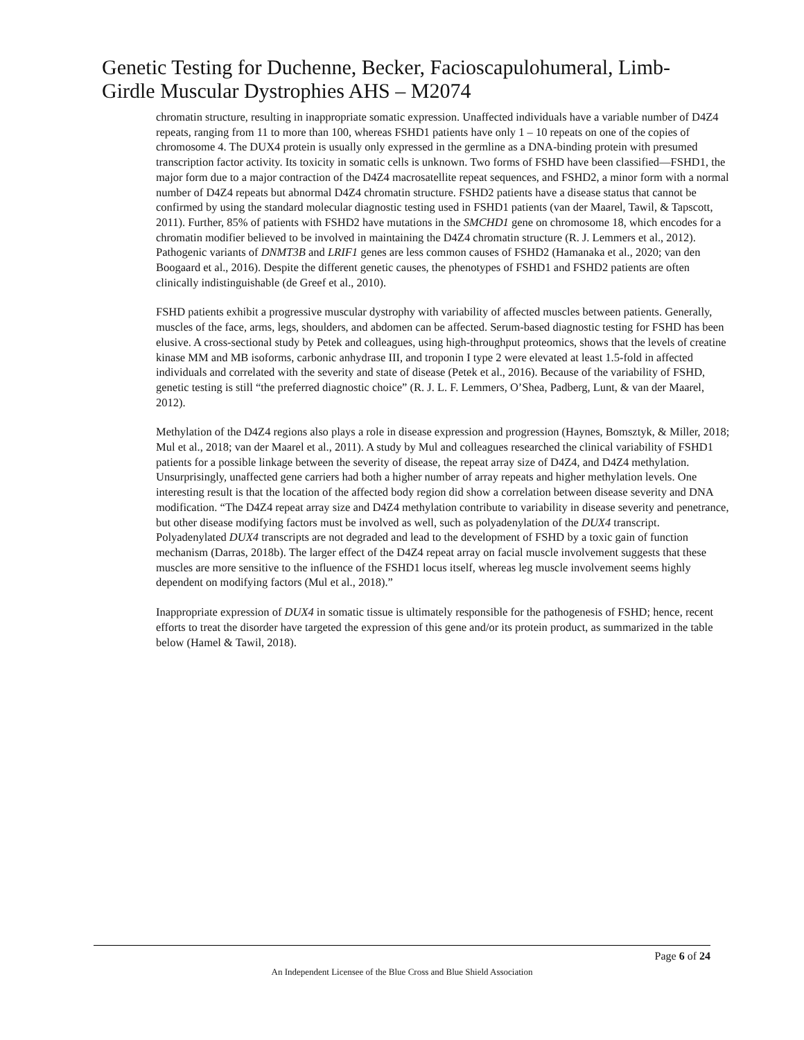Genetic Testing for Duchenne, Becker, Facioscapulohumeral, Limb-Girdle Muscular Dystrophies AHS – M2074
chromatin structure, resulting in inappropriate somatic expression. Unaffected individuals have a variable number of D4Z4 repeats, ranging from 11 to more than 100, whereas FSHD1 patients have only 1 – 10 repeats on one of the copies of chromosome 4. The DUX4 protein is usually only expressed in the germline as a DNA-binding protein with presumed transcription factor activity. Its toxicity in somatic cells is unknown. Two forms of FSHD have been classified—FSHD1, the major form due to a major contraction of the D4Z4 macrosatellite repeat sequences, and FSHD2, a minor form with a normal number of D4Z4 repeats but abnormal D4Z4 chromatin structure. FSHD2 patients have a disease status that cannot be confirmed by using the standard molecular diagnostic testing used in FSHD1 patients (van der Maarel, Tawil, & Tapscott, 2011). Further, 85% of patients with FSHD2 have mutations in the SMCHD1 gene on chromosome 18, which encodes for a chromatin modifier believed to be involved in maintaining the D4Z4 chromatin structure (R. J. Lemmers et al., 2012). Pathogenic variants of DNMT3B and LRIF1 genes are less common causes of FSHD2 (Hamanaka et al., 2020; van den Boogaard et al., 2016). Despite the different genetic causes, the phenotypes of FSHD1 and FSHD2 patients are often clinically indistinguishable (de Greef et al., 2010).
FSHD patients exhibit a progressive muscular dystrophy with variability of affected muscles between patients. Generally, muscles of the face, arms, legs, shoulders, and abdomen can be affected. Serum-based diagnostic testing for FSHD has been elusive. A cross-sectional study by Petek and colleagues, using high-throughput proteomics, shows that the levels of creatine kinase MM and MB isoforms, carbonic anhydrase III, and troponin I type 2 were elevated at least 1.5-fold in affected individuals and correlated with the severity and state of disease (Petek et al., 2016). Because of the variability of FSHD, genetic testing is still “the preferred diagnostic choice” (R. J. L. F. Lemmers, O’Shea, Padberg, Lunt, & van der Maarel, 2012).
Methylation of the D4Z4 regions also plays a role in disease expression and progression (Haynes, Bomsztyk, & Miller, 2018; Mul et al., 2018; van der Maarel et al., 2011). A study by Mul and colleagues researched the clinical variability of FSHD1 patients for a possible linkage between the severity of disease, the repeat array size of D4Z4, and D4Z4 methylation. Unsurprisingly, unaffected gene carriers had both a higher number of array repeats and higher methylation levels. One interesting result is that the location of the affected body region did show a correlation between disease severity and DNA modification. “The D4Z4 repeat array size and D4Z4 methylation contribute to variability in disease severity and penetrance, but other disease modifying factors must be involved as well, such as polyadenylation of the DUX4 transcript. Polyadenylated DUX4 transcripts are not degraded and lead to the development of FSHD by a toxic gain of function mechanism (Darras, 2018b). The larger effect of the D4Z4 repeat array on facial muscle involvement suggests that these muscles are more sensitive to the influence of the FSHD1 locus itself, whereas leg muscle involvement seems highly dependent on modifying factors (Mul et al., 2018).”
Inappropriate expression of DUX4 in somatic tissue is ultimately responsible for the pathogenesis of FSHD; hence, recent efforts to treat the disorder have targeted the expression of this gene and/or its protein product, as summarized in the table below (Hamel & Tawil, 2018).
Page 6 of 24
An Independent Licensee of the Blue Cross and Blue Shield Association